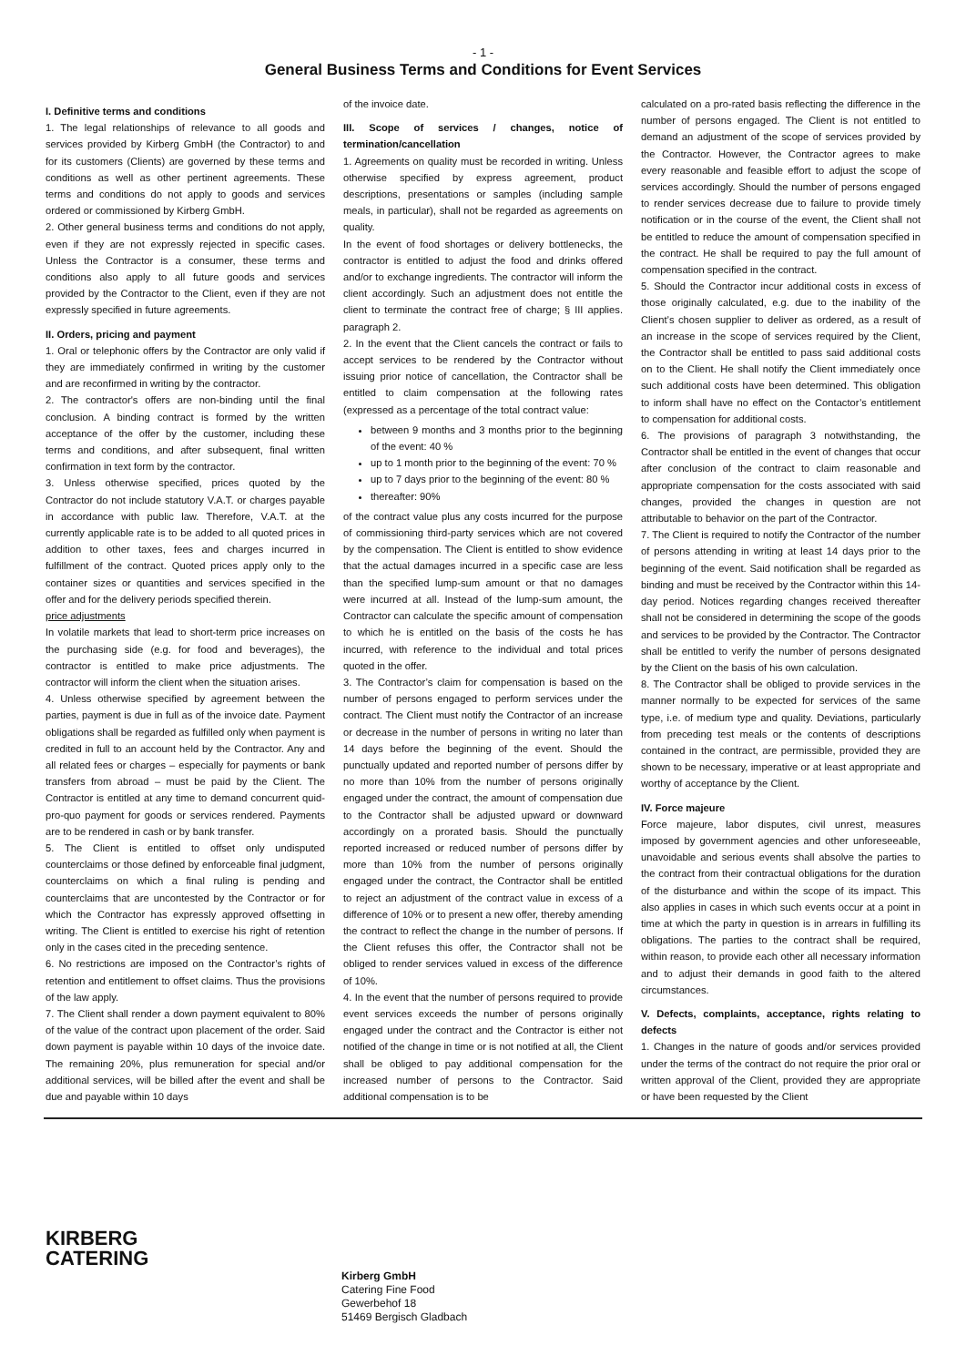- 1 -
General Business Terms and Conditions for Event Services
I. Definitive terms and conditions
1. The legal relationships of relevance to all goods and services provided by Kirberg GmbH (the Contractor) to and for its customers (Clients) are governed by these terms and conditions as well as other pertinent agreements. These terms and conditions do not apply to goods and services ordered or commissioned by Kirberg GmbH.
2. Other general business terms and conditions do not apply, even if they are not expressly rejected in specific cases. Unless the Contractor is a consumer, these terms and conditions also apply to all future goods and services provided by the Contractor to the Client, even if they are not expressly specified in future agreements.
II. Orders, pricing and payment
1. Oral or telephonic offers by the Contractor are only valid if they are immediately confirmed in writing by the customer and are reconfirmed in writing by the contractor.
2. The contractor's offers are non-binding until the final conclusion. A binding contract is formed by the written acceptance of the offer by the customer, including these terms and conditions, and after subsequent, final written confirmation in text form by the contractor.
3. Unless otherwise specified, prices quoted by the Contractor do not include statutory V.A.T. or charges payable in accordance with public law. Therefore, V.A.T. at the currently applicable rate is to be added to all quoted prices in addition to other taxes, fees and charges incurred in fulfillment of the contract. Quoted prices apply only to the container sizes or quantities and services specified in the offer and for the delivery periods specified therein.
price adjustments
In volatile markets that lead to short-term price increases on the purchasing side (e.g. for food and beverages), the contractor is entitled to make price adjustments. The contractor will inform the client when the situation arises.
4. Unless otherwise specified by agreement between the parties, payment is due in full as of the invoice date. Payment obligations shall be regarded as fulfilled only when payment is credited in full to an account held by the Contractor. Any and all related fees or charges – especially for payments or bank transfers from abroad – must be paid by the Client. The Contractor is entitled at any time to demand concurrent quid-pro-quo payment for goods or services rendered. Payments are to be rendered in cash or by bank transfer.
5. The Client is entitled to offset only undisputed counterclaims or those defined by enforceable final judgment, counterclaims on which a final ruling is pending and counterclaims that are uncontested by the Contractor or for which the Contractor has expressly approved offsetting in writing. The Client is entitled to exercise his right of retention only in the cases cited in the preceding sentence.
6. No restrictions are imposed on the Contractor’s rights of retention and entitlement to offset claims. Thus the provisions of the law apply.
7. The Client shall render a down payment equivalent to 80% of the value of the contract upon placement of the order. Said down payment is payable within 10 days of the invoice date. The remaining 20%, plus remuneration for special and/or additional services, will be billed after the event and shall be due and payable within 10 days
of the invoice date.
III. Scope of services / changes, notice of termination/cancellation
1. Agreements on quality must be recorded in writing. Unless otherwise specified by express agreement, product descriptions, presentations or samples (including sample meals, in particular), shall not be regarded as agreements on quality.
In the event of food shortages or delivery bottlenecks, the contractor is entitled to adjust the food and drinks offered and/or to exchange ingredients. The contractor will inform the client accordingly. Such an adjustment does not entitle the client to terminate the contract free of charge; § III applies. paragraph 2.
2. In the event that the Client cancels the contract or fails to accept services to be rendered by the Contractor without issuing prior notice of cancellation, the Contractor shall be entitled to claim compensation at the following rates (expressed as a percentage of the total contract value:
between 9 months and 3 months prior to the beginning of the event: 40 %
up to 1 month prior to the beginning of the event: 70 %
up to 7 days prior to the beginning of the event: 80 %
thereafter: 90%
of the contract value plus any costs incurred for the purpose of commissioning third-party services which are not covered by the compensation. The Client is entitled to show evidence that the actual damages incurred in a specific case are less than the specified lump-sum amount or that no damages were incurred at all. Instead of the lump-sum amount, the Contractor can calculate the specific amount of compensation to which he is entitled on the basis of the costs he has incurred, with reference to the individual and total prices quoted in the offer.
3. The Contractor’s claim for compensation is based on the number of persons engaged to perform services under the contract. The Client must notify the Contractor of an increase or decrease in the number of persons in writing no later than 14 days before the beginning of the event. Should the punctually updated and reported number of persons differ by no more than 10% from the number of persons originally engaged under the contract, the amount of compensation due to the Contractor shall be adjusted upward or downward accordingly on a prorated basis. Should the punctually reported increased or reduced number of persons differ by more than 10% from the number of persons originally engaged under the contract, the Contractor shall be entitled to reject an adjustment of the contract value in excess of a difference of 10% or to present a new offer, thereby amending the contract to reflect the change in the number of persons. If the Client refuses this offer, the Contractor shall not be obliged to render services valued in excess of the difference of 10%.
4. In the event that the number of persons required to provide event services exceeds the number of persons originally engaged under the contract and the Contractor is either not notified of the change in time or is not notified at all, the Client shall be obliged to pay additional compensation for the increased number of persons to the Contractor. Said additional compensation is to be
calculated on a pro-rated basis reflecting the difference in the number of persons engaged. The Client is not entitled to demand an adjustment of the scope of services provided by the Contractor. However, the Contractor agrees to make every reasonable and feasible effort to adjust the scope of services accordingly. Should the number of persons engaged to render services decrease due to failure to provide timely notification or in the course of the event, the Client shall not be entitled to reduce the amount of compensation specified in the contract. He shall be required to pay the full amount of compensation specified in the contract.
5. Should the Contractor incur additional costs in excess of those originally calculated, e.g. due to the inability of the Client’s chosen supplier to deliver as ordered, as a result of an increase in the scope of services required by the Client, the Contractor shall be entitled to pass said additional costs on to the Client. He shall notify the Client immediately once such additional costs have been determined. This obligation to inform shall have no effect on the Contactor’s entitlement to compensation for additional costs.
6. The provisions of paragraph 3 notwithstanding, the Contractor shall be entitled in the event of changes that occur after conclusion of the contract to claim reasonable and appropriate compensation for the costs associated with said changes, provided the changes in question are not attributable to behavior on the part of the Contractor.
7. The Client is required to notify the Contractor of the number of persons attending in writing at least 14 days prior to the beginning of the event. Said notification shall be regarded as binding and must be received by the Contractor within this 14-day period. Notices regarding changes received thereafter shall not be considered in determining the scope of the goods and services to be provided by the Contractor. The Contractor shall be entitled to verify the number of persons designated by the Client on the basis of his own calculation.
8. The Contractor shall be obliged to provide services in the manner normally to be expected for services of the same type, i.e. of medium type and quality. Deviations, particularly from preceding test meals or the contents of descriptions contained in the contract, are permissible, provided they are shown to be necessary, imperative or at least appropriate and worthy of acceptance by the Client.
IV. Force majeure
Force majeure, labor disputes, civil unrest, measures imposed by government agencies and other unforeseeable, unavoidable and serious events shall absolve the parties to the contract from their contractual obligations for the duration of the disturbance and within the scope of its impact. This also applies in cases in which such events occur at a point in time at which the party in question is in arrears in fulfilling its obligations. The parties to the contract shall be required, within reason, to provide each other all necessary information and to adjust their demands in good faith to the altered circumstances.
V. Defects, complaints, acceptance, rights relating to defects
1. Changes in the nature of goods and/or services provided under the terms of the contract do not require the prior oral or written approval of the Client, provided they are appropriate or have been requested by the Client
KIRBERG
CATERING
Kirberg GmbH
Catering Fine Food
Gewerbehof 18
51469 Bergisch Gladbach